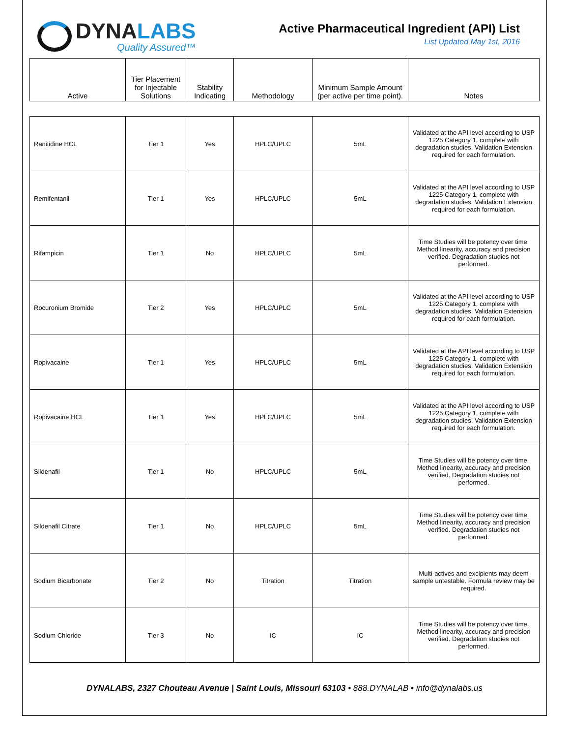DYNALABS
Quality Assured™
Active Pharmaceutical Ingredient (API) List
List Updated May 1st, 2016
| Active | Tier Placement for Injectable Solutions | Stability Indicating | Methodology | Minimum Sample Amount (per active per time point). | Notes |
| --- | --- | --- | --- | --- | --- |
| Ranitidine HCL | Tier 1 | Yes | HPLC/UPLC | 5mL | Validated at the API level according to USP 1225 Category 1, complete with degradation studies. Validation Extension required for each formulation. |
| Remifentanil | Tier 1 | Yes | HPLC/UPLC | 5mL | Validated at the API level according to USP 1225 Category 1, complete with degradation studies. Validation Extension required for each formulation. |
| Rifampicin | Tier 1 | No | HPLC/UPLC | 5mL | Time Studies will be potency over time. Method linearity, accuracy and precision verified. Degradation studies not performed. |
| Rocuronium Bromide | Tier 2 | Yes | HPLC/UPLC | 5mL | Validated at the API level according to USP 1225 Category 1, complete with degradation studies. Validation Extension required for each formulation. |
| Ropivacaine | Tier 1 | Yes | HPLC/UPLC | 5mL | Validated at the API level according to USP 1225 Category 1, complete with degradation studies. Validation Extension required for each formulation. |
| Ropivacaine HCL | Tier 1 | Yes | HPLC/UPLC | 5mL | Validated at the API level according to USP 1225 Category 1, complete with degradation studies. Validation Extension required for each formulation. |
| Sildenafil | Tier 1 | No | HPLC/UPLC | 5mL | Time Studies will be potency over time. Method linearity, accuracy and precision verified. Degradation studies not performed. |
| Sildenafil Citrate | Tier 1 | No | HPLC/UPLC | 5mL | Time Studies will be potency over time. Method linearity, accuracy and precision verified. Degradation studies not performed. |
| Sodium Bicarbonate | Tier 2 | No | Titration | Titration | Multi-actives and excipients may deem sample untestable. Formula review may be required. |
| Sodium Chloride | Tier 3 | No | IC | IC | Time Studies will be potency over time. Method linearity, accuracy and precision verified. Degradation studies not performed. |
DYNALABS, 2327 Chouteau Avenue | Saint Louis, Missouri 63103 • 888.DYNALAB • info@dynalabs.us